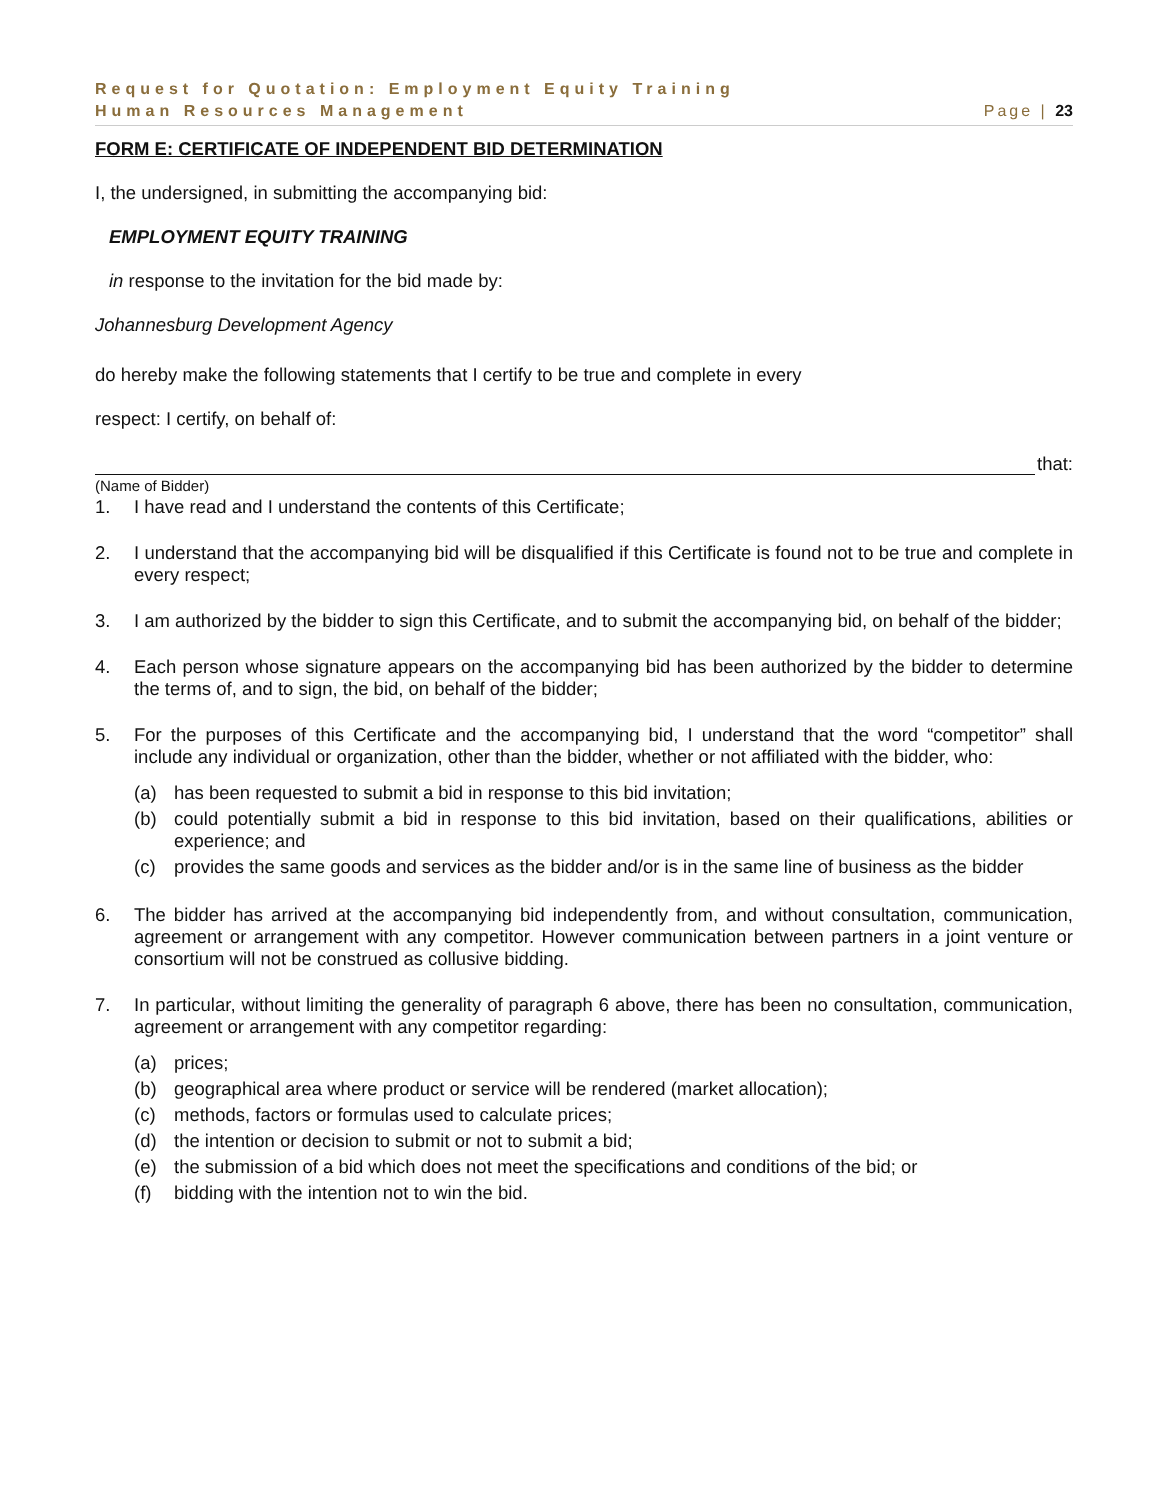Request for Quotation: Employment Equity Training
Human Resources Management Page | 23
FORM E: CERTIFICATE OF INDEPENDENT BID DETERMINATION
I, the undersigned, in submitting the accompanying bid:
EMPLOYMENT EQUITY TRAINING
in response to the invitation for the bid made by:
Johannesburg Development Agency
do hereby make the following statements that I certify to be true and complete in every
respect: I certify, on behalf of:
that:
(Name of Bidder)
1. I have read and I understand the contents of this Certificate;
2. I understand that the accompanying bid will be disqualified if this Certificate is found not to be true and complete in every respect;
3. I am authorized by the bidder to sign this Certificate, and to submit the accompanying bid, on behalf of the bidder;
4. Each person whose signature appears on the accompanying bid has been authorized by the bidder to determine the terms of, and to sign, the bid, on behalf of the bidder;
5. For the purposes of this Certificate and the accompanying bid, I understand that the word “competitor” shall include any individual or organization, other than the bidder, whether or not affiliated with the bidder, who:
(a) has been requested to submit a bid in response to this bid invitation;
(b) could potentially submit a bid in response to this bid invitation, based on their qualifications, abilities or experience; and
(c) provides the same goods and services as the bidder and/or is in the same line of business as the bidder
6. The bidder has arrived at the accompanying bid independently from, and without consultation, communication, agreement or arrangement with any competitor. However communication between partners in a joint venture or consortium will not be construed as collusive bidding.
7. In particular, without limiting the generality of paragraph 6 above, there has been no consultation, communication, agreement or arrangement with any competitor regarding:
(a) prices;
(b) geographical area where product or service will be rendered (market allocation);
(c) methods, factors or formulas used to calculate prices;
(d) the intention or decision to submit or not to submit a bid;
(e) the submission of a bid which does not meet the specifications and conditions of the bid; or
(f) bidding with the intention not to win the bid.